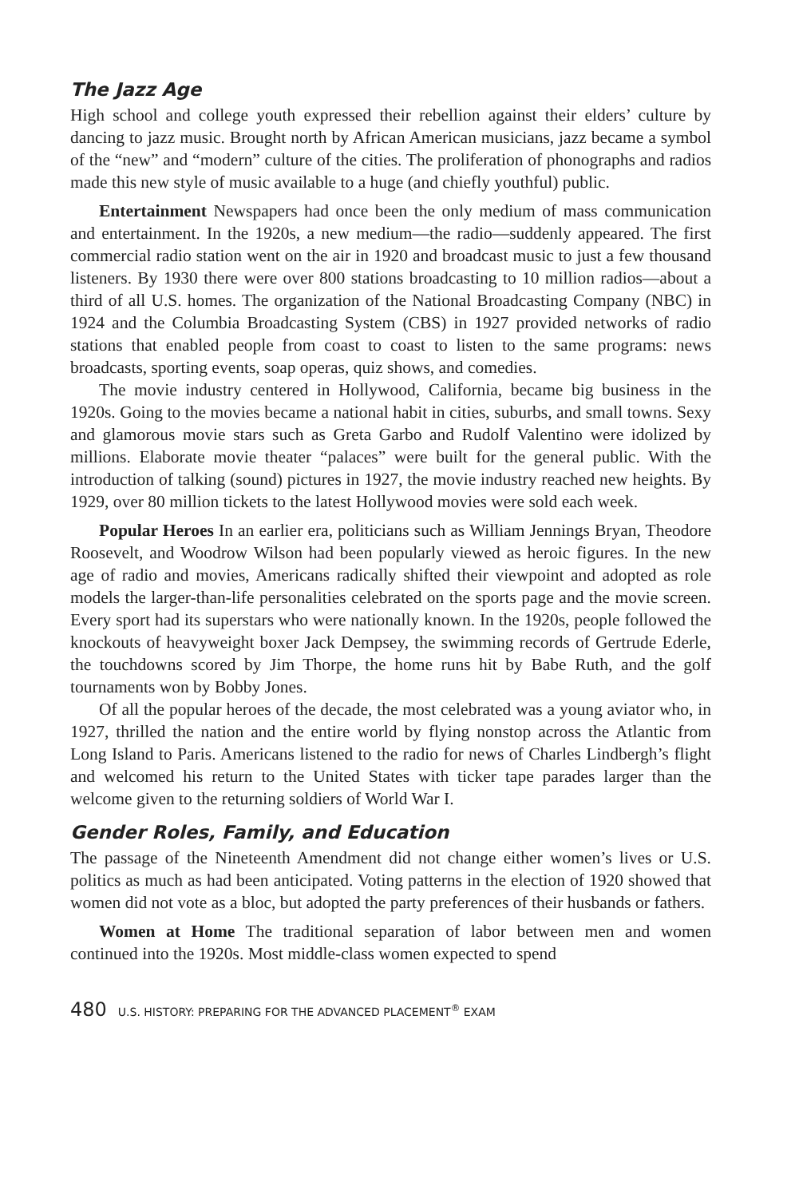The Jazz Age
High school and college youth expressed their rebellion against their elders’ culture by dancing to jazz music. Brought north by African American musicians, jazz became a symbol of the “new” and “modern” culture of the cities. The proliferation of phonographs and radios made this new style of music available to a huge (and chiefly youthful) public.
Entertainment Newspapers had once been the only medium of mass communication and entertainment. In the 1920s, a new medium—the radio—suddenly appeared. The first commercial radio station went on the air in 1920 and broadcast music to just a few thousand listeners. By 1930 there were over 800 stations broadcasting to 10 million radios—about a third of all U.S. homes. The organization of the National Broadcasting Company (NBC) in 1924 and the Columbia Broadcasting System (CBS) in 1927 provided networks of radio stations that enabled people from coast to coast to listen to the same programs: news broadcasts, sporting events, soap operas, quiz shows, and comedies.
The movie industry centered in Hollywood, California, became big business in the 1920s. Going to the movies became a national habit in cities, suburbs, and small towns. Sexy and glamorous movie stars such as Greta Garbo and Rudolf Valentino were idolized by millions. Elaborate movie theater “palaces” were built for the general public. With the introduction of talking (sound) pictures in 1927, the movie industry reached new heights. By 1929, over 80 million tickets to the latest Hollywood movies were sold each week.
Popular Heroes In an earlier era, politicians such as William Jennings Bryan, Theodore Roosevelt, and Woodrow Wilson had been popularly viewed as heroic figures. In the new age of radio and movies, Americans radically shifted their viewpoint and adopted as role models the larger-than-life personalities celebrated on the sports page and the movie screen. Every sport had its superstars who were nationally known. In the 1920s, people followed the knockouts of heavyweight boxer Jack Dempsey, the swimming records of Gertrude Ederle, the touchdowns scored by Jim Thorpe, the home runs hit by Babe Ruth, and the golf tournaments won by Bobby Jones.
Of all the popular heroes of the decade, the most celebrated was a young aviator who, in 1927, thrilled the nation and the entire world by flying nonstop across the Atlantic from Long Island to Paris. Americans listened to the radio for news of Charles Lindbergh’s flight and welcomed his return to the United States with ticker tape parades larger than the welcome given to the returning soldiers of World War I.
Gender Roles, Family, and Education
The passage of the Nineteenth Amendment did not change either women’s lives or U.S. politics as much as had been anticipated. Voting patterns in the election of 1920 showed that women did not vote as a bloc, but adopted the party preferences of their husbands or fathers.
Women at Home The traditional separation of labor between men and women continued into the 1920s. Most middle-class women expected to spend
480 U.S. HISTORY: PREPARING FOR THE ADVANCED PLACEMENT<sup>®</sup> EXAM